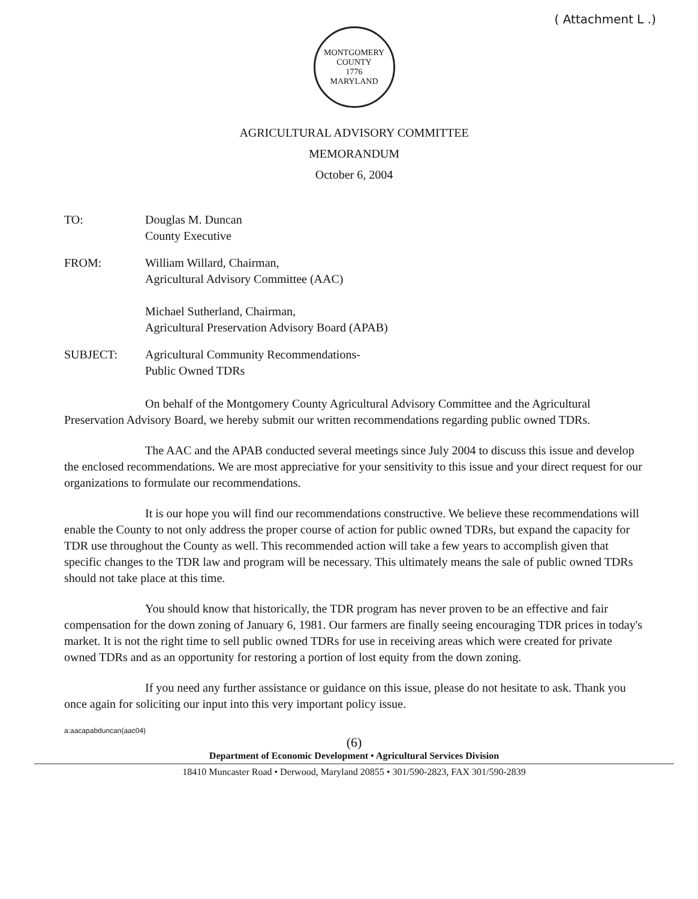( Attachment L .)
MONTGOMERY COUNTY
1776
MARYLAND
AGRICULTURAL ADVISORY COMMITTEE
MEMORANDUM
October 6, 2004
TO: Douglas M. Duncan
County Executive
FROM: William Willard, Chairman,
Agricultural Advisory Committee (AAC)
Michael Sutherland, Chairman,
Agricultural Preservation Advisory Board (APAB)
SUBJECT: Agricultural Community Recommendations-
Public Owned TDRs
On behalf of the Montgomery County Agricultural Advisory Committee and the Agricultural Preservation Advisory Board, we hereby submit our written recommendations regarding public owned TDRs.
The AAC and the APAB conducted several meetings since July 2004 to discuss this issue and develop the enclosed recommendations. We are most appreciative for your sensitivity to this issue and your direct request for our organizations to formulate our recommendations.
It is our hope you will find our recommendations constructive. We believe these recommendations will enable the County to not only address the proper course of action for public owned TDRs, but expand the capacity for TDR use throughout the County as well. This recommended action will take a few years to accomplish given that specific changes to the TDR law and program will be necessary. This ultimately means the sale of public owned TDRs should not take place at this time.
You should know that historically, the TDR program has never proven to be an effective and fair compensation for the down zoning of January 6, 1981. Our farmers are finally seeing encouraging TDR prices in today's market. It is not the right time to sell public owned TDRs for use in receiving areas which were created for private owned TDRs and as an opportunity for restoring a portion of lost equity from the down zoning.
If you need any further assistance or guidance on this issue, please do not hesitate to ask. Thank you once again for soliciting our input into this very important policy issue.
a:aacapabduncan(aac04)
(6)
Department of Economic Development • Agricultural Services Division
18410 Muncaster Road • Derwood, Maryland 20855 • 301/590-2823, FAX 301/590-2839